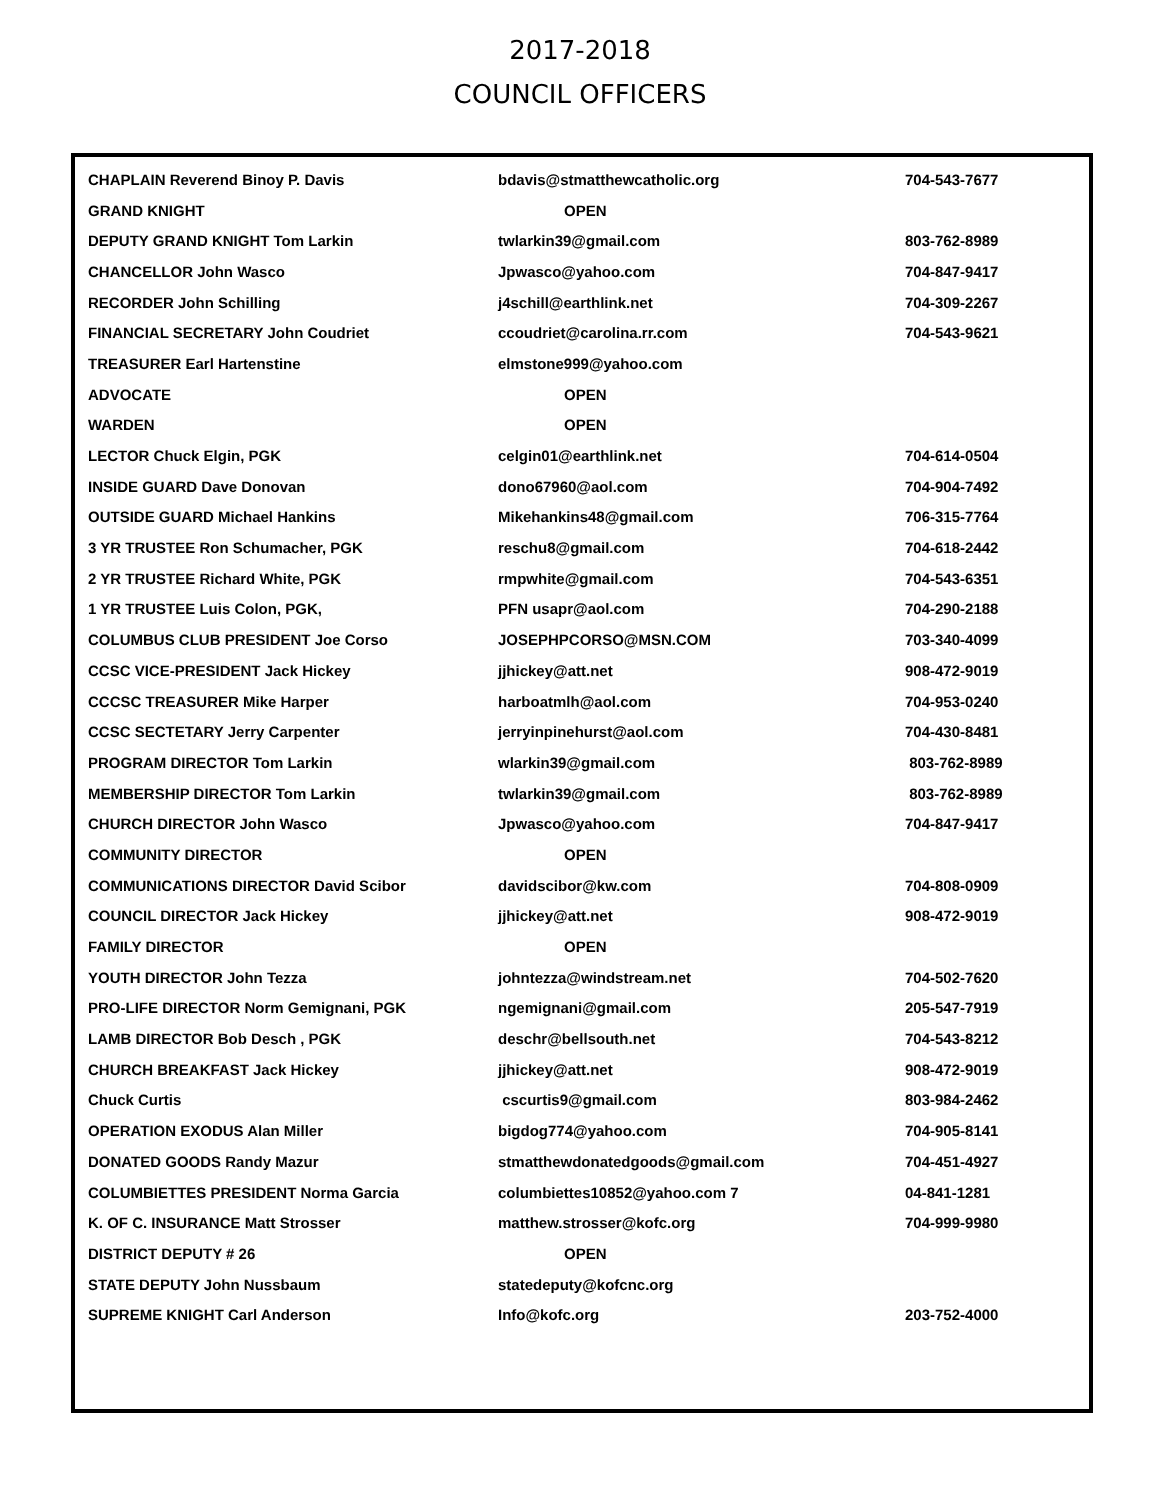2017-2018
COUNCIL OFFICERS
| CHAPLAIN Reverend Binoy P. Davis | bdavis@stmatthewcatholic.org | 704-543-7677 |
| GRAND KNIGHT | OPEN | |
| DEPUTY GRAND KNIGHT Tom Larkin | twlarkin39@gmail.com | 803-762-8989 |
| CHANCELLOR John Wasco | Jpwasco@yahoo.com | 704-847-9417 |
| RECORDER John Schilling | j4schill@earthlink.net | 704-309-2267 |
| FINANCIAL SECRETARY John Coudriet | ccoudriet@carolina.rr.com | 704-543-9621 |
| TREASURER Earl Hartenstine | elmstone999@yahoo.com | |
| ADVOCATE | OPEN | |
| WARDEN | OPEN | |
| LECTOR Chuck Elgin, PGK | celgin01@earthlink.net | 704-614-0504 |
| INSIDE GUARD Dave Donovan | dono67960@aol.com | 704-904-7492 |
| OUTSIDE GUARD Michael Hankins | Mikehankins48@gmail.com | 706-315-7764 |
| 3 YR TRUSTEE Ron Schumacher, PGK | reschu8@gmail.com | 704-618-2442 |
| 2 YR TRUSTEE Richard White, PGK | rmpwhite@gmail.com | 704-543-6351 |
| 1 YR TRUSTEE Luis Colon, PGK, | PFN usapr@aol.com | 704-290-2188 |
| COLUMBUS CLUB PRESIDENT Joe Corso | JOSEPHPCORSO@MSN.COM | 703-340-4099 |
| CCSC VICE-PRESIDENT Jack Hickey | jjhickey@att.net | 908-472-9019 |
| CCCSC TREASURER Mike Harper | harboatmlh@aol.com | 704-953-0240 |
| CCSC SECTETARY Jerry Carpenter | jerryinpinehurst@aol.com | 704-430-8481 |
| PROGRAM DIRECTOR Tom Larkin | wlarkin39@gmail.com | 803-762-8989 |
| MEMBERSHIP DIRECTOR Tom Larkin | twlarkin39@gmail.com | 803-762-8989 |
| CHURCH DIRECTOR John Wasco | Jpwasco@yahoo.com | 704-847-9417 |
| COMMUNITY DIRECTOR | OPEN | |
| COMMUNICATIONS DIRECTOR David Scibor | davidscibor@kw.com | 704-808-0909 |
| COUNCIL DIRECTOR Jack Hickey | jjhickey@att.net | 908-472-9019 |
| FAMILY DIRECTOR | OPEN | |
| YOUTH DIRECTOR John Tezza | johntezza@windstream.net | 704-502-7620 |
| PRO-LIFE DIRECTOR Norm Gemignani, PGK | ngemignani@gmail.com | 205-547-7919 |
| LAMB DIRECTOR Bob Desch , PGK | deschr@bellsouth.net | 704-543-8212 |
| CHURCH BREAKFAST Jack Hickey | jjhickey@att.net | 908-472-9019 |
| Chuck Curtis | cscurtis9@gmail.com | 803-984-2462 |
| OPERATION EXODUS Alan Miller | bigdog774@yahoo.com | 704-905-8141 |
| DONATED GOODS Randy Mazur | stmatthewdonatedgoods@gmail.com | 704-451-4927 |
| COLUMBIETTES PRESIDENT Norma Garcia | columbiettes10852@yahoo.com 7 | 04-841-1281 |
| K. OF C. INSURANCE Matt Strosser | matthew.strosser@kofc.org | 704-999-9980 |
| DISTRICT DEPUTY # 26 | OPEN | |
| STATE DEPUTY John Nussbaum | statedeputy@kofcnc.org | |
| SUPREME KNIGHT Carl Anderson | Info@kofc.org | 203-752-4000 |